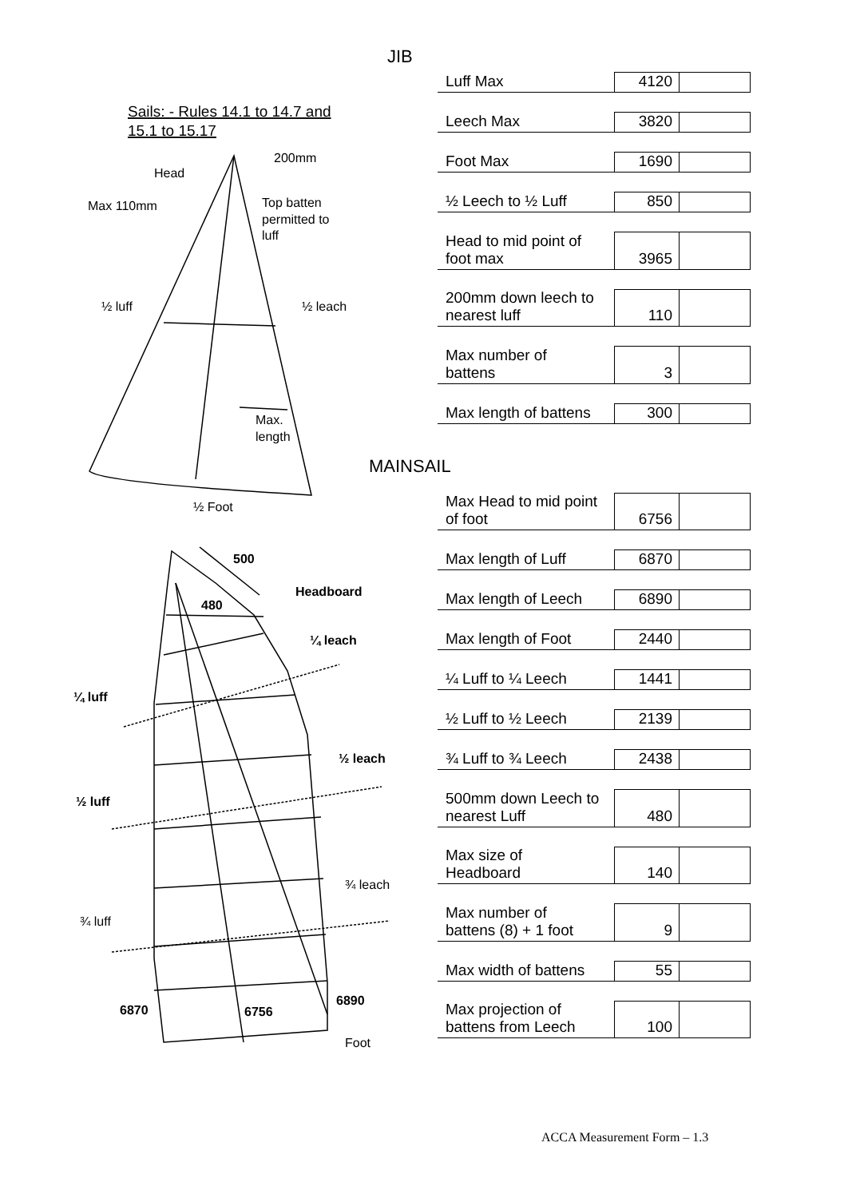Sails: - Rules 14.1 to 14.7 and
15.1 to 15.17
200mm
Head
Max 110mm
Top batten
permitted to
luff
½ luff
½ leach
Max.
length
½ Foot
500
Headboard
480
¼ leach
¼ luff
½ leach
½ luff
6870
6756
6890
¾ leach
¾ luff
Foot
JIB
| Luff Max | 4120 | |
| Leech Max | 3820 | |
| Foot Max | 1690 | |
| ½ Leech to ½ Luff | 850 | |
| Head to mid point of foot max | 3965 | |
| 200mm down leech to nearest luff | 110 | |
| Max number of battens | 3 | |
| Max length of battens | 300 | |
MAINSAIL
| Max Head to mid point of foot | 6756 | |
| Max length of Luff | 6870 | |
| Max length of Leech | 6890 | |
| Max length of Foot | 2440 | |
| ¼ Luff to ¼ Leech | 1441 | |
| ½ Luff to ½ Leech | 2139 | |
| ¾ Luff to ¾ Leech | 2438 | |
| 500mm down Leech to nearest Luff | 480 | |
| Max size of Headboard | 140 | |
| Max number of battens (8) + 1 foot | 9 | |
| Max width of battens | 55 | |
| Max projection of battens from Leech | 100 | |
ACCA Measurement Form – 1.3